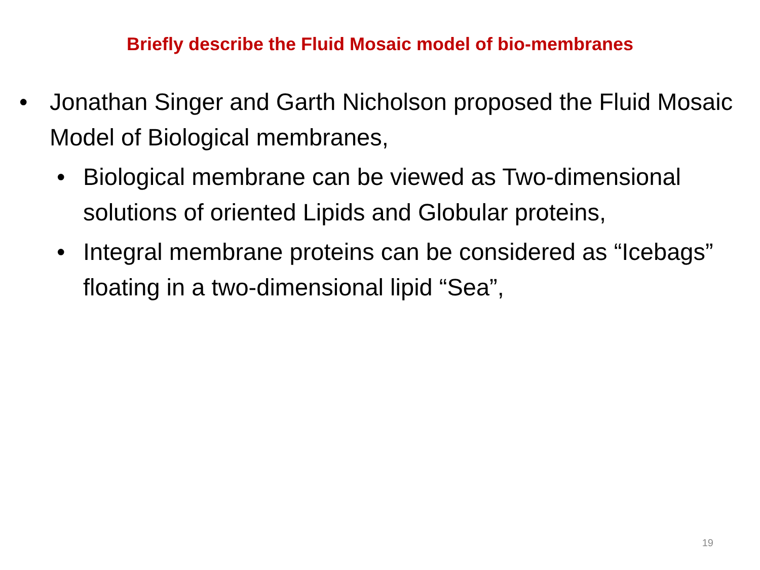Briefly describe the Fluid Mosaic model of bio-membranes
• Jonathan Singer and Garth Nicholson proposed the Fluid Mosaic Model of Biological membranes,
• Biological membrane can be viewed as Two-dimensional solutions of oriented Lipids and Globular proteins,
• Integral membrane proteins can be considered as “Icebags” floating in a two-dimensional lipid “Sea”,
19